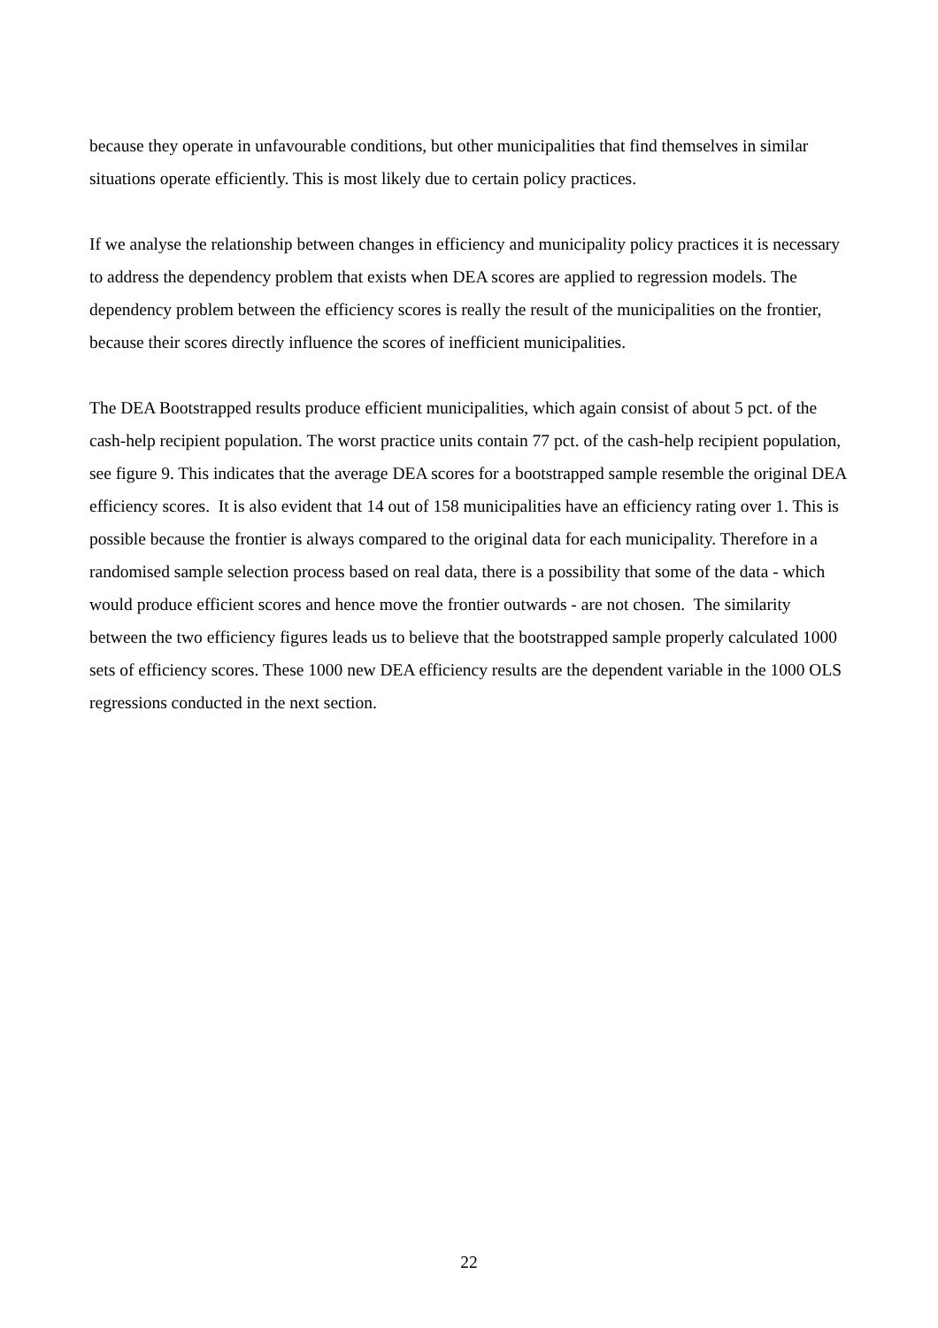because they operate in unfavourable conditions, but other municipalities that find themselves in similar situations operate efficiently. This is most likely due to certain policy practices.
If we analyse the relationship between changes in efficiency and municipality policy practices it is necessary to address the dependency problem that exists when DEA scores are applied to regression models. The dependency problem between the efficiency scores is really the result of the municipalities on the frontier, because their scores directly influence the scores of inefficient municipalities.
The DEA Bootstrapped results produce efficient municipalities, which again consist of about 5 pct. of the cash-help recipient population. The worst practice units contain 77 pct. of the cash-help recipient population, see figure 9. This indicates that the average DEA scores for a bootstrapped sample resemble the original DEA efficiency scores. It is also evident that 14 out of 158 municipalities have an efficiency rating over 1. This is possible because the frontier is always compared to the original data for each municipality. Therefore in a randomised sample selection process based on real data, there is a possibility that some of the data - which would produce efficient scores and hence move the frontier outwards - are not chosen. The similarity between the two efficiency figures leads us to believe that the bootstrapped sample properly calculated 1000 sets of efficiency scores. These 1000 new DEA efficiency results are the dependent variable in the 1000 OLS regressions conducted in the next section.
22